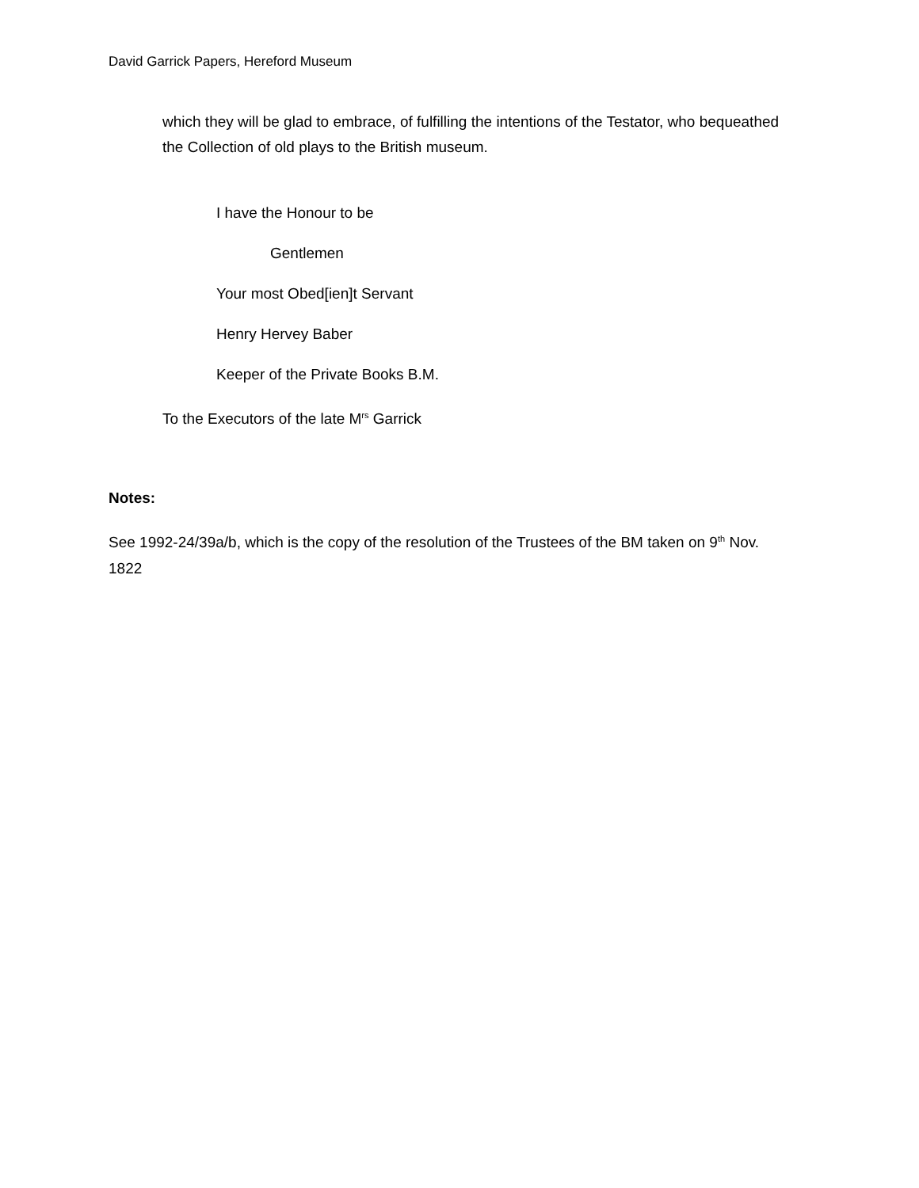David Garrick Papers, Hereford Museum
which they will be glad to embrace, of fulfilling the intentions of the Testator, who bequeathed the Collection of old plays to the British museum.
I have the Honour to be
Gentlemen
Your most Obed[ien]t Servant
Henry Hervey Baber
Keeper of the Private Books B.M.
To the Executors of the late M<sup>rs</sup> Garrick
Notes:
See 1992-24/39a/b, which is the copy of the resolution of the Trustees of the BM taken on 9<sup>th</sup> Nov. 1822